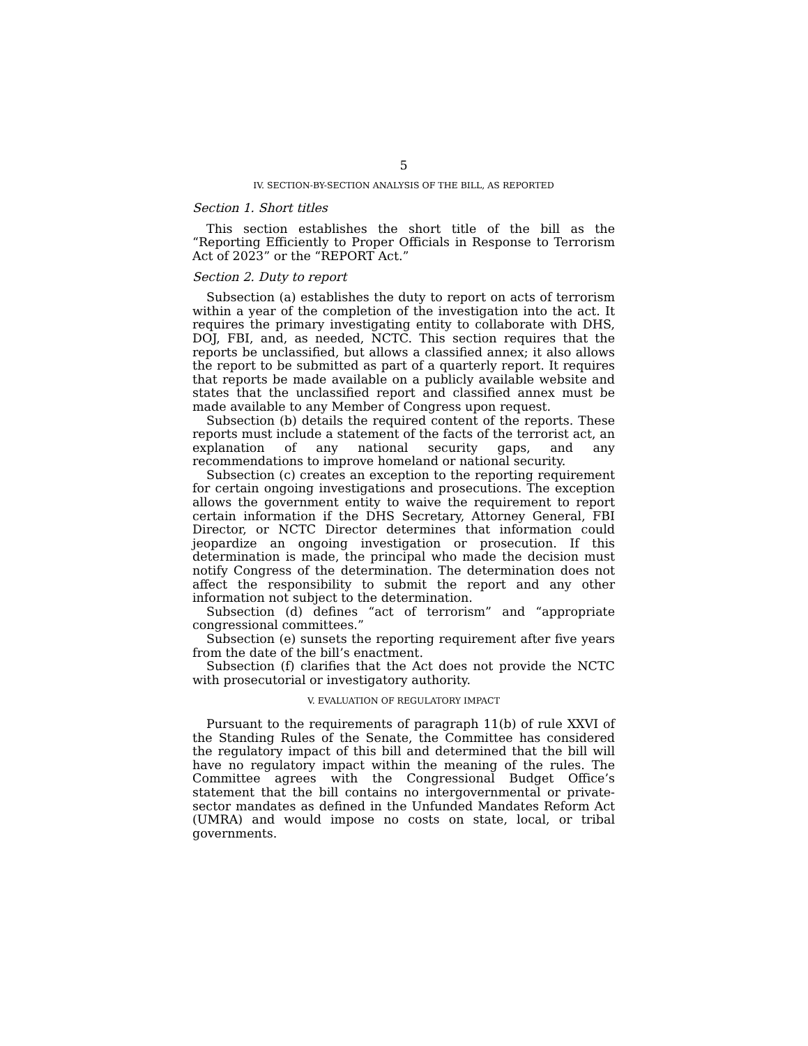5
IV. SECTION-BY-SECTION ANALYSIS OF THE BILL, AS REPORTED
Section 1. Short titles
This section establishes the short title of the bill as the “Reporting Efficiently to Proper Officials in Response to Terrorism Act of 2023” or the “REPORT Act.”
Section 2. Duty to report
Subsection (a) establishes the duty to report on acts of terrorism within a year of the completion of the investigation into the act. It requires the primary investigating entity to collaborate with DHS, DOJ, FBI, and, as needed, NCTC. This section requires that the reports be unclassified, but allows a classified annex; it also allows the report to be submitted as part of a quarterly report. It requires that reports be made available on a publicly available website and states that the unclassified report and classified annex must be made available to any Member of Congress upon request.
Subsection (b) details the required content of the reports. These reports must include a statement of the facts of the terrorist act, an explanation of any national security gaps, and any recommendations to improve homeland or national security.
Subsection (c) creates an exception to the reporting requirement for certain ongoing investigations and prosecutions. The exception allows the government entity to waive the requirement to report certain information if the DHS Secretary, Attorney General, FBI Director, or NCTC Director determines that information could jeopardize an ongoing investigation or prosecution. If this determination is made, the principal who made the decision must notify Congress of the determination. The determination does not affect the responsibility to submit the report and any other information not subject to the determination.
Subsection (d) defines “act of terrorism” and “appropriate congressional committees.”
Subsection (e) sunsets the reporting requirement after five years from the date of the bill’s enactment.
Subsection (f) clarifies that the Act does not provide the NCTC with prosecutorial or investigatory authority.
V. EVALUATION OF REGULATORY IMPACT
Pursuant to the requirements of paragraph 11(b) of rule XXVI of the Standing Rules of the Senate, the Committee has considered the regulatory impact of this bill and determined that the bill will have no regulatory impact within the meaning of the rules. The Committee agrees with the Congressional Budget Office’s statement that the bill contains no intergovernmental or private-sector mandates as defined in the Unfunded Mandates Reform Act (UMRA) and would impose no costs on state, local, or tribal governments.